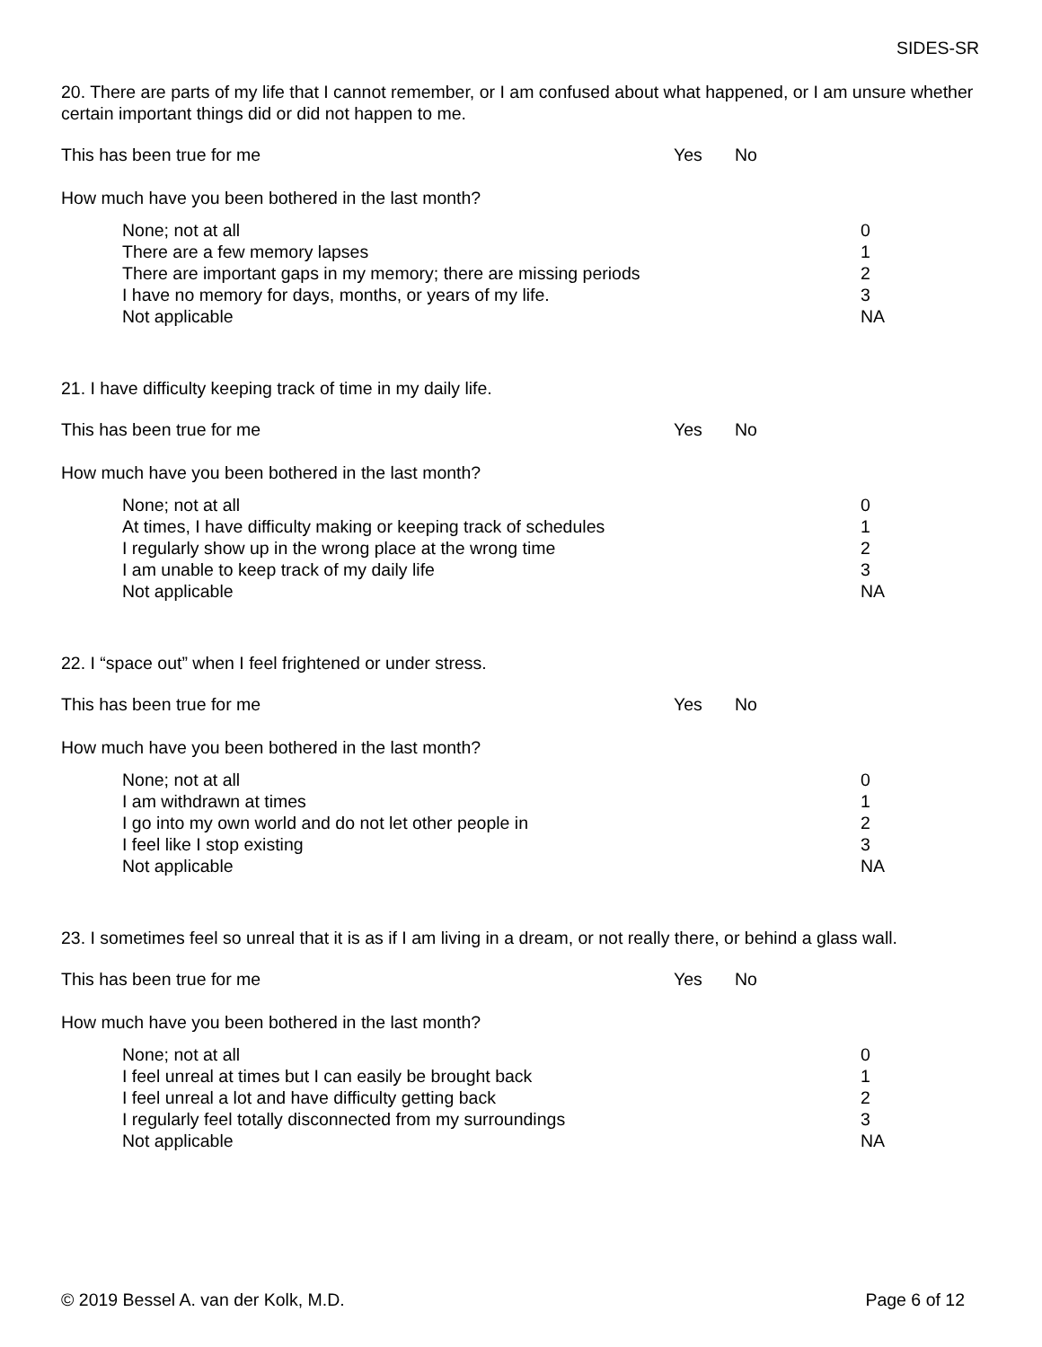SIDES-SR
20. There are parts of my life that I cannot remember, or I am confused about what happened, or I am unsure whether certain important things did or did not happen to me.
| This has been true for me | Yes | No |
How much have you been bothered in the last month?
| None; not at all | 0 |
| There are a few memory lapses | 1 |
| There are important gaps in my memory; there are missing periods | 2 |
| I have no memory for days, months, or years of my life. | 3 |
| Not applicable | NA |
21. I have difficulty keeping track of time in my daily life.
| This has been true for me | Yes | No |
How much have you been bothered in the last month?
| None; not at all | 0 |
| At times, I have difficulty making or keeping track of schedules | 1 |
| I regularly show up in the wrong place at the wrong time | 2 |
| I am unable to keep track of my daily life | 3 |
| Not applicable | NA |
22. I “space out” when I feel frightened or under stress.
| This has been true for me | Yes | No |
How much have you been bothered in the last month?
| None; not at all | 0 |
| I am withdrawn at times | 1 |
| I go into my own world and do not let other people in | 2 |
| I feel like I stop existing | 3 |
| Not applicable | NA |
23. I sometimes feel so unreal that it is as if I am living in a dream, or not really there, or behind a glass wall.
| This has been true for me | Yes | No |
How much have you been bothered in the last month?
| None; not at all | 0 |
| I feel unreal at times but I can easily be brought back | 1 |
| I feel unreal a lot and have difficulty getting back | 2 |
| I regularly feel totally disconnected from my surroundings | 3 |
| Not applicable | NA |
© 2019 Bessel A. van der Kolk, M.D. Page 6 of 12